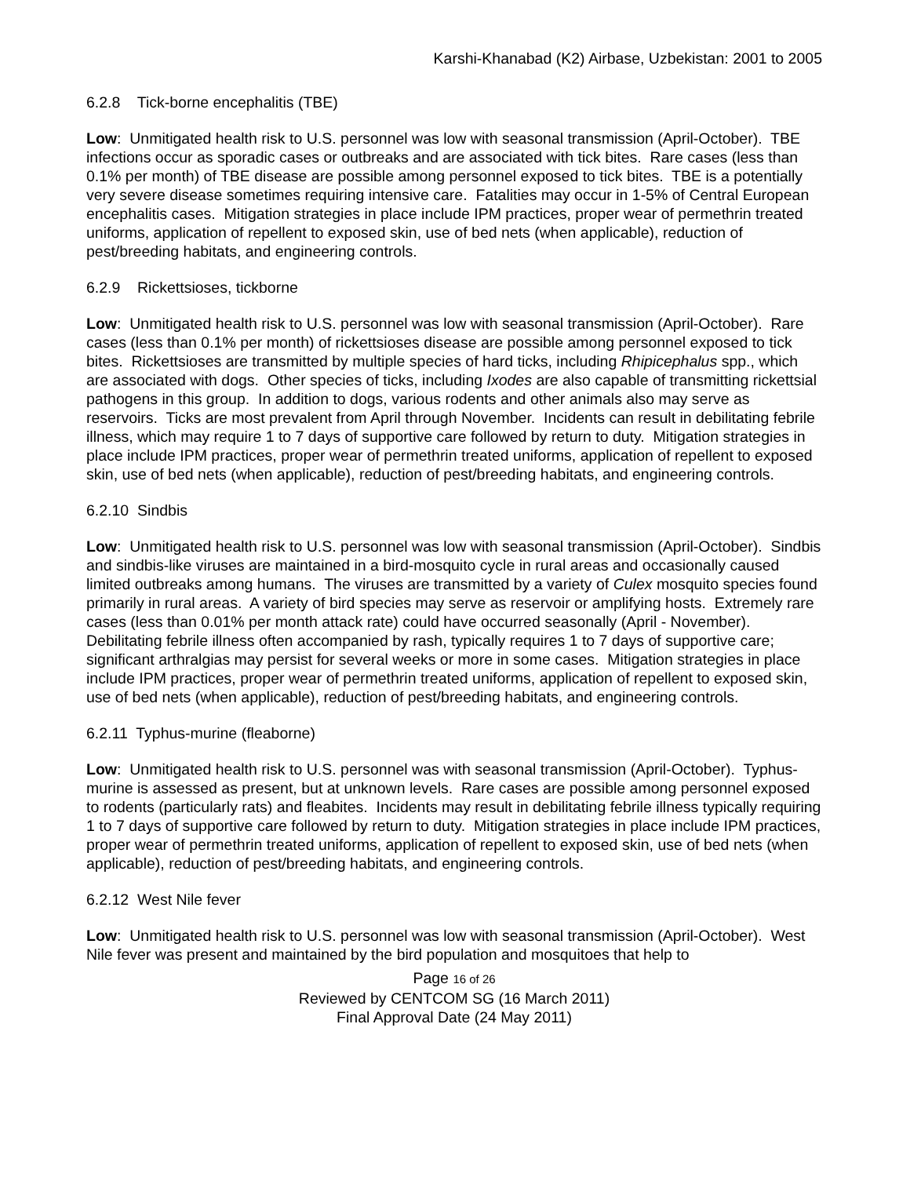Karshi-Khanabad (K2) Airbase, Uzbekistan: 2001 to 2005
6.2.8 Tick-borne encephalitis (TBE)
Low: Unmitigated health risk to U.S. personnel was low with seasonal transmission (April-October). TBE infections occur as sporadic cases or outbreaks and are associated with tick bites. Rare cases (less than 0.1% per month) of TBE disease are possible among personnel exposed to tick bites. TBE is a potentially very severe disease sometimes requiring intensive care. Fatalities may occur in 1-5% of Central European encephalitis cases. Mitigation strategies in place include IPM practices, proper wear of permethrin treated uniforms, application of repellent to exposed skin, use of bed nets (when applicable), reduction of pest/breeding habitats, and engineering controls.
6.2.9 Rickettsioses, tickborne
Low: Unmitigated health risk to U.S. personnel was low with seasonal transmission (April-October). Rare cases (less than 0.1% per month) of rickettsioses disease are possible among personnel exposed to tick bites. Rickettsioses are transmitted by multiple species of hard ticks, including Rhipicephalus spp., which are associated with dogs. Other species of ticks, including Ixodes are also capable of transmitting rickettsial pathogens in this group. In addition to dogs, various rodents and other animals also may serve as reservoirs. Ticks are most prevalent from April through November. Incidents can result in debilitating febrile illness, which may require 1 to 7 days of supportive care followed by return to duty. Mitigation strategies in place include IPM practices, proper wear of permethrin treated uniforms, application of repellent to exposed skin, use of bed nets (when applicable), reduction of pest/breeding habitats, and engineering controls.
6.2.10 Sindbis
Low: Unmitigated health risk to U.S. personnel was low with seasonal transmission (April-October). Sindbis and sindbis-like viruses are maintained in a bird-mosquito cycle in rural areas and occasionally caused limited outbreaks among humans. The viruses are transmitted by a variety of Culex mosquito species found primarily in rural areas. A variety of bird species may serve as reservoir or amplifying hosts. Extremely rare cases (less than 0.01% per month attack rate) could have occurred seasonally (April - November). Debilitating febrile illness often accompanied by rash, typically requires 1 to 7 days of supportive care; significant arthralgias may persist for several weeks or more in some cases. Mitigation strategies in place include IPM practices, proper wear of permethrin treated uniforms, application of repellent to exposed skin, use of bed nets (when applicable), reduction of pest/breeding habitats, and engineering controls.
6.2.11 Typhus-murine (fleaborne)
Low: Unmitigated health risk to U.S. personnel was with seasonal transmission (April-October). Typhus-murine is assessed as present, but at unknown levels. Rare cases are possible among personnel exposed to rodents (particularly rats) and fleabites. Incidents may result in debilitating febrile illness typically requiring 1 to 7 days of supportive care followed by return to duty. Mitigation strategies in place include IPM practices, proper wear of permethrin treated uniforms, application of repellent to exposed skin, use of bed nets (when applicable), reduction of pest/breeding habitats, and engineering controls.
6.2.12 West Nile fever
Low: Unmitigated health risk to U.S. personnel was low with seasonal transmission (April-October). West Nile fever was present and maintained by the bird population and mosquitoes that help to
Page 16 of 26
Reviewed by CENTCOM SG (16 March 2011)
Final Approval Date (24 May 2011)